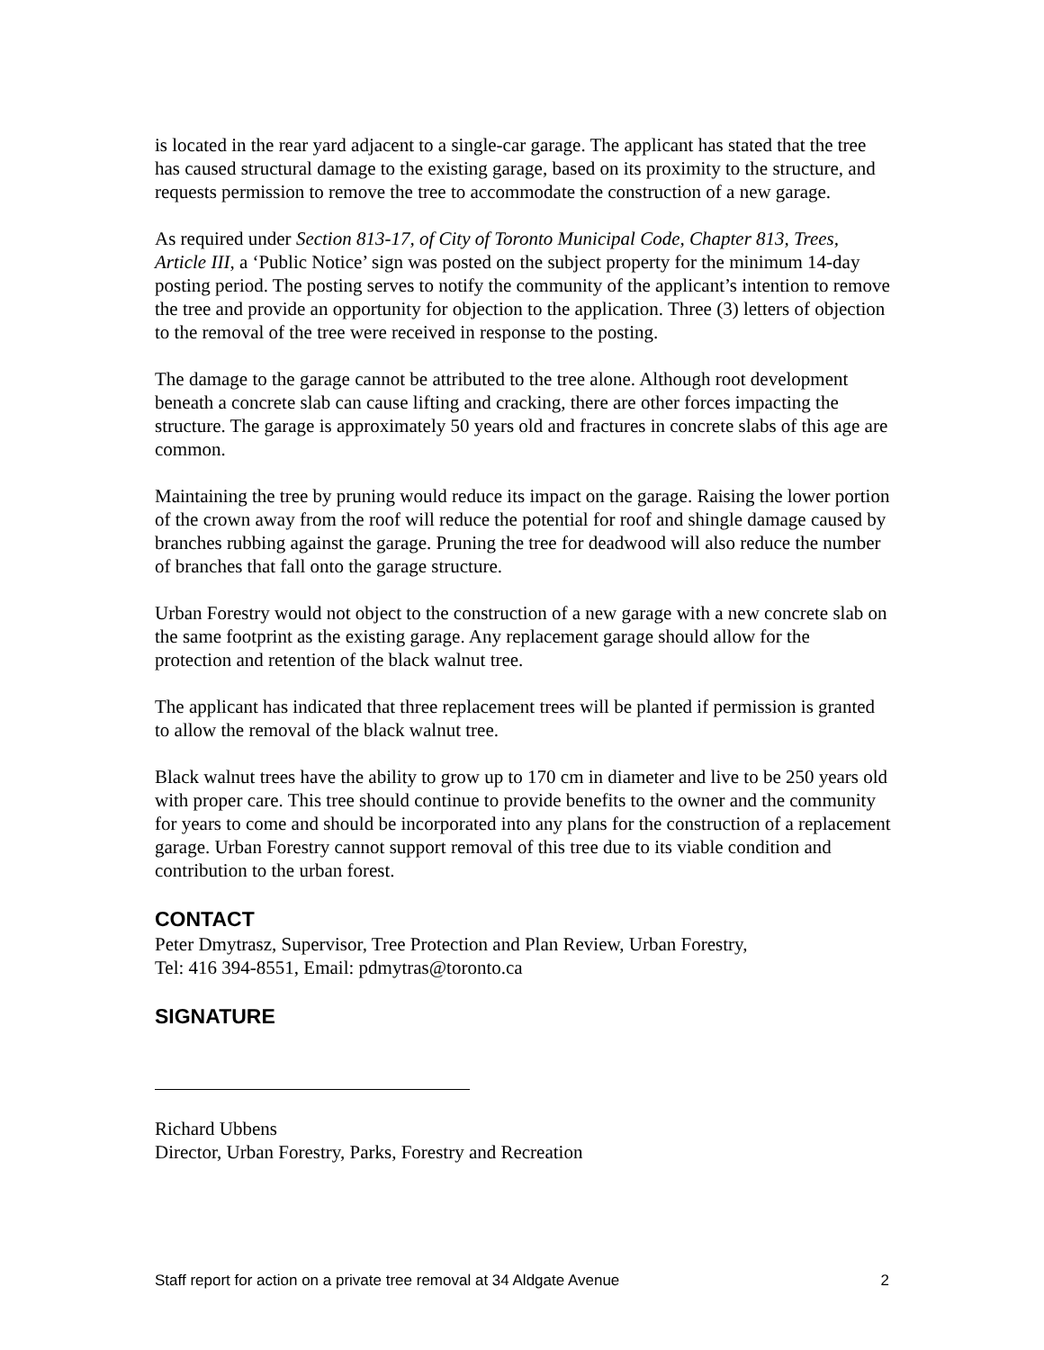is located in the rear yard adjacent to a single-car garage. The applicant has stated that the tree has caused structural damage to the existing garage, based on its proximity to the structure, and requests permission to remove the tree to accommodate the construction of a new garage.
As required under Section 813-17, of City of Toronto Municipal Code, Chapter 813, Trees, Article III, a ‘Public Notice’ sign was posted on the subject property for the minimum 14-day posting period. The posting serves to notify the community of the applicant’s intention to remove the tree and provide an opportunity for objection to the application. Three (3) letters of objection to the removal of the tree were received in response to the posting.
The damage to the garage cannot be attributed to the tree alone. Although root development beneath a concrete slab can cause lifting and cracking, there are other forces impacting the structure. The garage is approximately 50 years old and fractures in concrete slabs of this age are common.
Maintaining the tree by pruning would reduce its impact on the garage. Raising the lower portion of the crown away from the roof will reduce the potential for roof and shingle damage caused by branches rubbing against the garage. Pruning the tree for deadwood will also reduce the number of branches that fall onto the garage structure.
Urban Forestry would not object to the construction of a new garage with a new concrete slab on the same footprint as the existing garage. Any replacement garage should allow for the protection and retention of the black walnut tree.
The applicant has indicated that three replacement trees will be planted if permission is granted to allow the removal of the black walnut tree.
Black walnut trees have the ability to grow up to 170 cm in diameter and live to be 250 years old with proper care. This tree should continue to provide benefits to the owner and the community for years to come and should be incorporated into any plans for the construction of a replacement garage. Urban Forestry cannot support removal of this tree due to its viable condition and contribution to the urban forest.
CONTACT
Peter Dmytrasz, Supervisor, Tree Protection and Plan Review, Urban Forestry,
Tel: 416 394-8551, Email: pdmytras@toronto.ca
SIGNATURE
Richard Ubbens
Director, Urban Forestry, Parks, Forestry and Recreation
Staff report for action on a private tree removal at 34 Aldgate Avenue 2